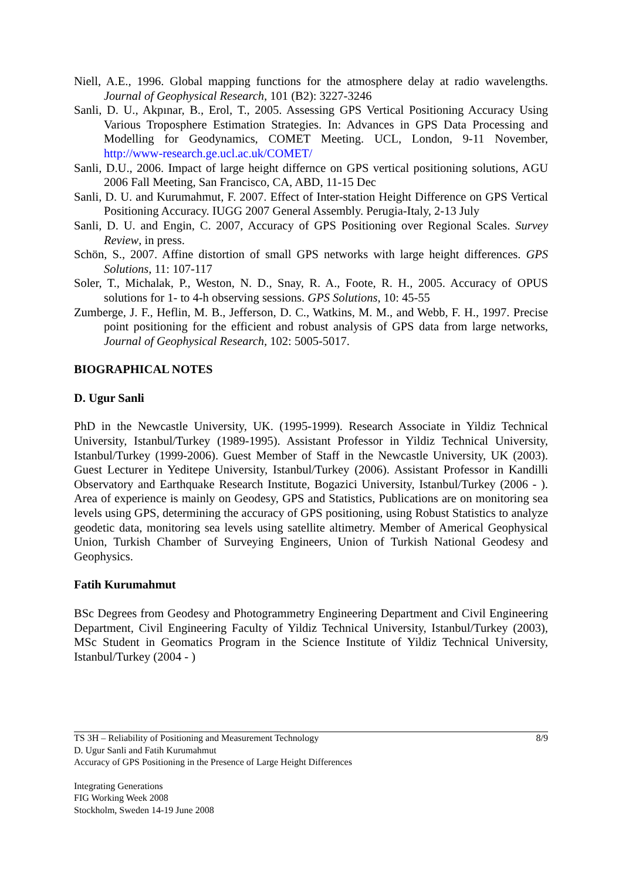Niell, A.E., 1996. Global mapping functions for the atmosphere delay at radio wavelengths. Journal of Geophysical Research, 101 (B2): 3227-3246
Sanli, D. U., Akpınar, B., Erol, T., 2005. Assessing GPS Vertical Positioning Accuracy Using Various Troposphere Estimation Strategies. In: Advances in GPS Data Processing and Modelling for Geodynamics, COMET Meeting. UCL, London, 9-11 November, http://www-research.ge.ucl.ac.uk/COMET/
Sanli, D.U., 2006. Impact of large height differnce on GPS vertical positioning solutions, AGU 2006 Fall Meeting, San Francisco, CA, ABD, 11-15 Dec
Sanli, D. U. and Kurumahmut, F. 2007. Effect of Inter-station Height Difference on GPS Vertical Positioning Accuracy. IUGG 2007 General Assembly. Perugia-Italy, 2-13 July
Sanli, D. U. and Engin, C. 2007, Accuracy of GPS Positioning over Regional Scales. Survey Review, in press.
Schön, S., 2007. Affine distortion of small GPS networks with large height differences. GPS Solutions, 11: 107-117
Soler, T., Michalak, P., Weston, N. D., Snay, R. A., Foote, R. H., 2005. Accuracy of OPUS solutions for 1- to 4-h observing sessions. GPS Solutions, 10: 45-55
Zumberge, J. F., Heflin, M. B., Jefferson, D. C., Watkins, M. M., and Webb, F. H., 1997. Precise point positioning for the efficient and robust analysis of GPS data from large networks, Journal of Geophysical Research, 102: 5005-5017.
BIOGRAPHICAL NOTES
D. Ugur Sanli
PhD in the Newcastle University, UK. (1995-1999). Research Associate in Yildiz Technical University, Istanbul/Turkey (1989-1995). Assistant Professor in Yildiz Technical University, Istanbul/Turkey (1999-2006). Guest Member of Staff in the Newcastle University, UK (2003). Guest Lecturer in Yeditepe University, Istanbul/Turkey (2006). Assistant Professor in Kandilli Observatory and Earthquake Research Institute, Bogazici University, Istanbul/Turkey (2006 - ). Area of experience is mainly on Geodesy, GPS and Statistics, Publications are on monitoring sea levels using GPS, determining the accuracy of GPS positioning, using Robust Statistics to analyze geodetic data, monitoring sea levels using satellite altimetry. Member of Americal Geophysical Union, Turkish Chamber of Surveying Engineers, Union of Turkish National Geodesy and Geophysics.
Fatih Kurumahmut
BSc Degrees from Geodesy and Photogrammetry Engineering Department and Civil Engineering Department, Civil Engineering Faculty of Yildiz Technical University, Istanbul/Turkey (2003), MSc Student in Geomatics Program in the Science Institute of Yildiz Technical University, Istanbul/Turkey (2004 - )
TS 3H – Reliability of Positioning and Measurement Technology
D. Ugur Sanli and Fatih Kurumahmut
Accuracy of GPS Positioning in the Presence of Large Height Differences
8/9
Integrating Generations
FIG Working Week 2008
Stockholm, Sweden 14-19 June 2008